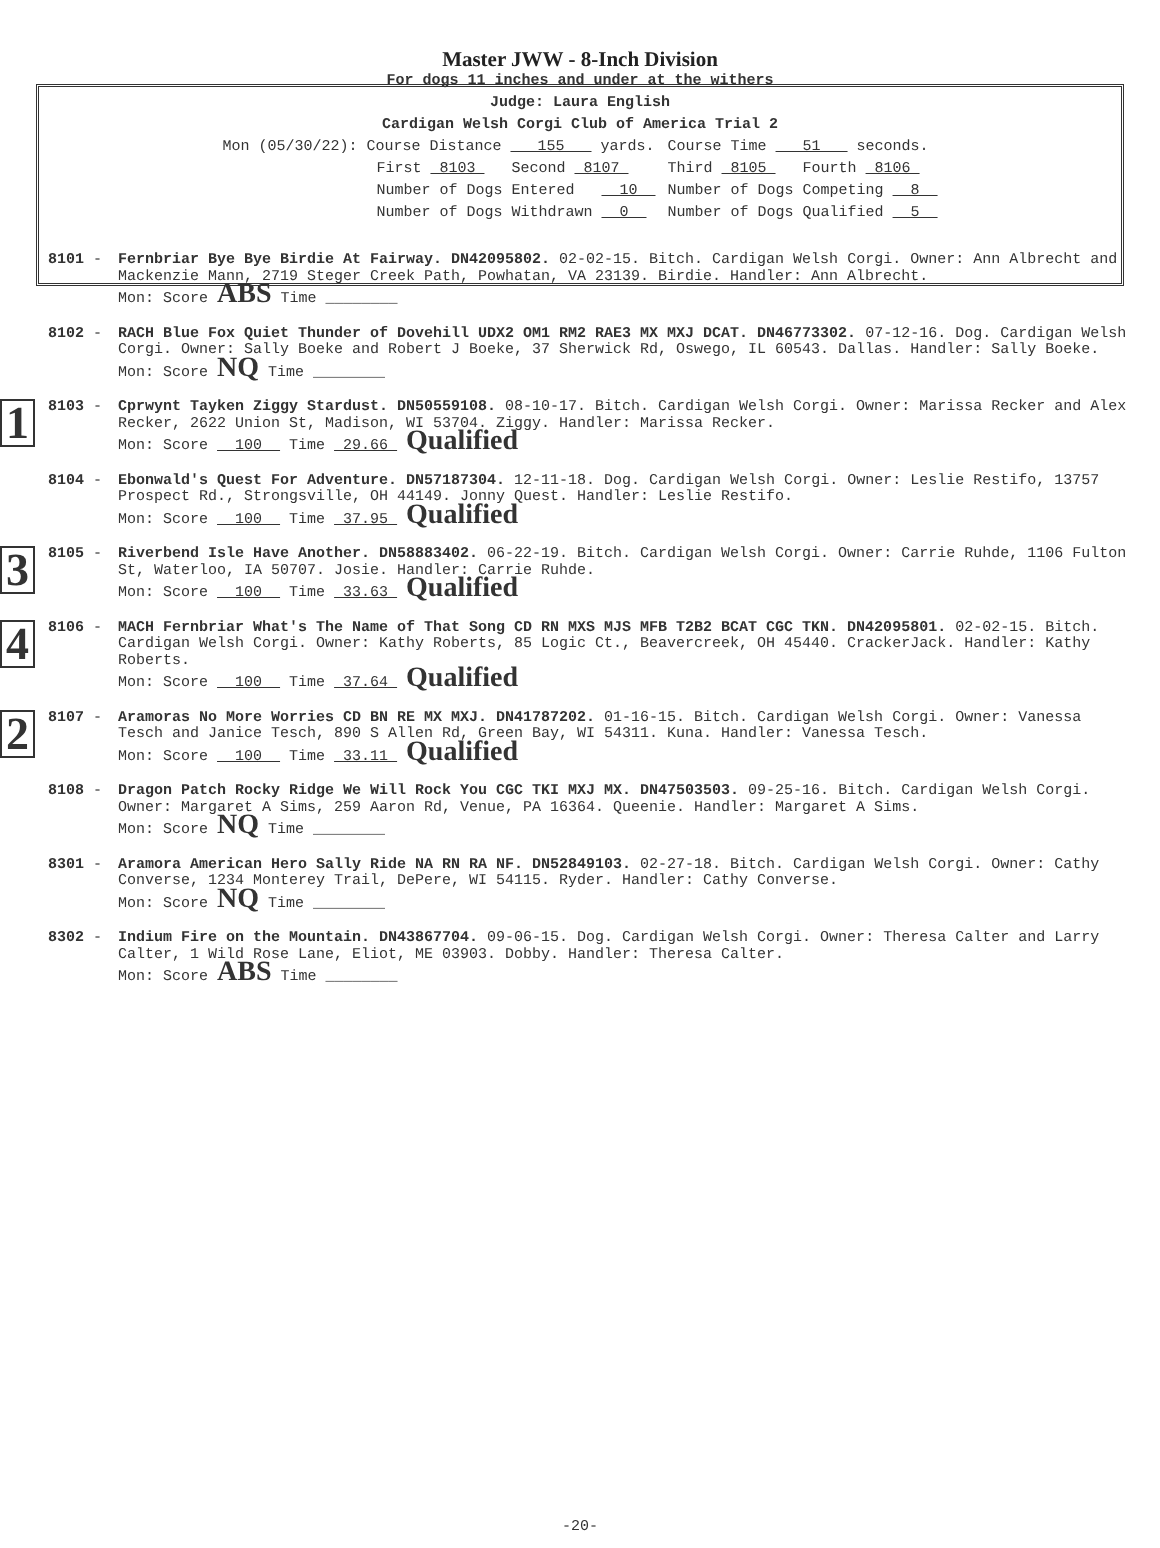Master JWW - 8-Inch Division
For dogs 11 inches and under at the withers
Judge: Laura English
Cardigan Welsh Corgi Club of America Trial 2
| Mon (05/30/22): Course Distance 155 yards. | Course Time 51 seconds. |
| First 8103 Second 8107 | Third 8105 Fourth 8106 |
| Number of Dogs Entered 10 | Number of Dogs Competing 8 |
| Number of Dogs Withdrawn 0 | Number of Dogs Qualified 5 |
8101 - Fernbriar Bye Bye Birdie At Fairway. DN42095802. 02-02-15. Bitch. Cardigan Welsh Corgi. Owner: Ann Albrecht and Mackenzie Mann, 2719 Steger Creek Path, Powhatan, VA 23139. Birdie. Handler: Ann Albrecht.
Mon: Score ABS Time ________
8102 - RACH Blue Fox Quiet Thunder of Dovehill UDX2 OM1 RM2 RAE3 MX MXJ DCAT. DN46773302. 07-12-16. Dog. Cardigan Welsh Corgi. Owner: Sally Boeke and Robert J Boeke, 37 Sherwick Rd, Oswego, IL 60543. Dallas. Handler: Sally Boeke.
Mon: Score NQ Time ________
1
8103 - Cprwynt Tayken Ziggy Stardust. DN50559108. 08-10-17. Bitch. Cardigan Welsh Corgi. Owner: Marissa Recker and Alex Recker, 2622 Union St, Madison, WI 53704. Ziggy. Handler: Marissa Recker.
Mon: Score 100 Time 29.66 Qualified
8104 - Ebonwald's Quest For Adventure. DN57187304. 12-11-18. Dog. Cardigan Welsh Corgi. Owner: Leslie Restifo, 13757 Prospect Rd., Strongsville, OH 44149. Jonny Quest. Handler: Leslie Restifo.
Mon: Score 100 Time 37.95 Qualified
3
8105 - Riverbend Isle Have Another. DN58883402. 06-22-19. Bitch. Cardigan Welsh Corgi. Owner: Carrie Ruhde, 1106 Fulton St, Waterloo, IA 50707. Josie. Handler: Carrie Ruhde.
Mon: Score 100 Time 33.63 Qualified
4
8106 - MACH Fernbriar What's The Name of That Song CD RN MXS MJS MFB T2B2 BCAT CGC TKN. DN42095801. 02-02-15. Bitch. Cardigan Welsh Corgi. Owner: Kathy Roberts, 85 Logic Ct., Beavercreek, OH 45440. CrackerJack. Handler: Kathy Roberts.
Mon: Score 100 Time 37.64 Qualified
2
8107 - Aramoras No More Worries CD BN RE MX MXJ. DN41787202. 01-16-15. Bitch. Cardigan Welsh Corgi. Owner: Vanessa Tesch and Janice Tesch, 890 S Allen Rd, Green Bay, WI 54311. Kuna. Handler: Vanessa Tesch.
Mon: Score 100 Time 33.11 Qualified
8108 - Dragon Patch Rocky Ridge We Will Rock You CGC TKI MXJ MX. DN47503503. 09-25-16. Bitch. Cardigan Welsh Corgi. Owner: Margaret A Sims, 259 Aaron Rd, Venue, PA 16364. Queenie. Handler: Margaret A Sims.
Mon: Score NQ Time ________
8301 - Aramora American Hero Sally Ride NA RN RA NF. DN52849103. 02-27-18. Bitch. Cardigan Welsh Corgi. Owner: Cathy Converse, 1234 Monterey Trail, DePere, WI 54115. Ryder. Handler: Cathy Converse.
Mon: Score NQ Time ________
8302 - Indium Fire on the Mountain. DN43867704. 09-06-15. Dog. Cardigan Welsh Corgi. Owner: Theresa Calter and Larry Calter, 1 Wild Rose Lane, Eliot, ME 03903. Dobby. Handler: Theresa Calter.
Mon: Score ABS Time ________
-20-